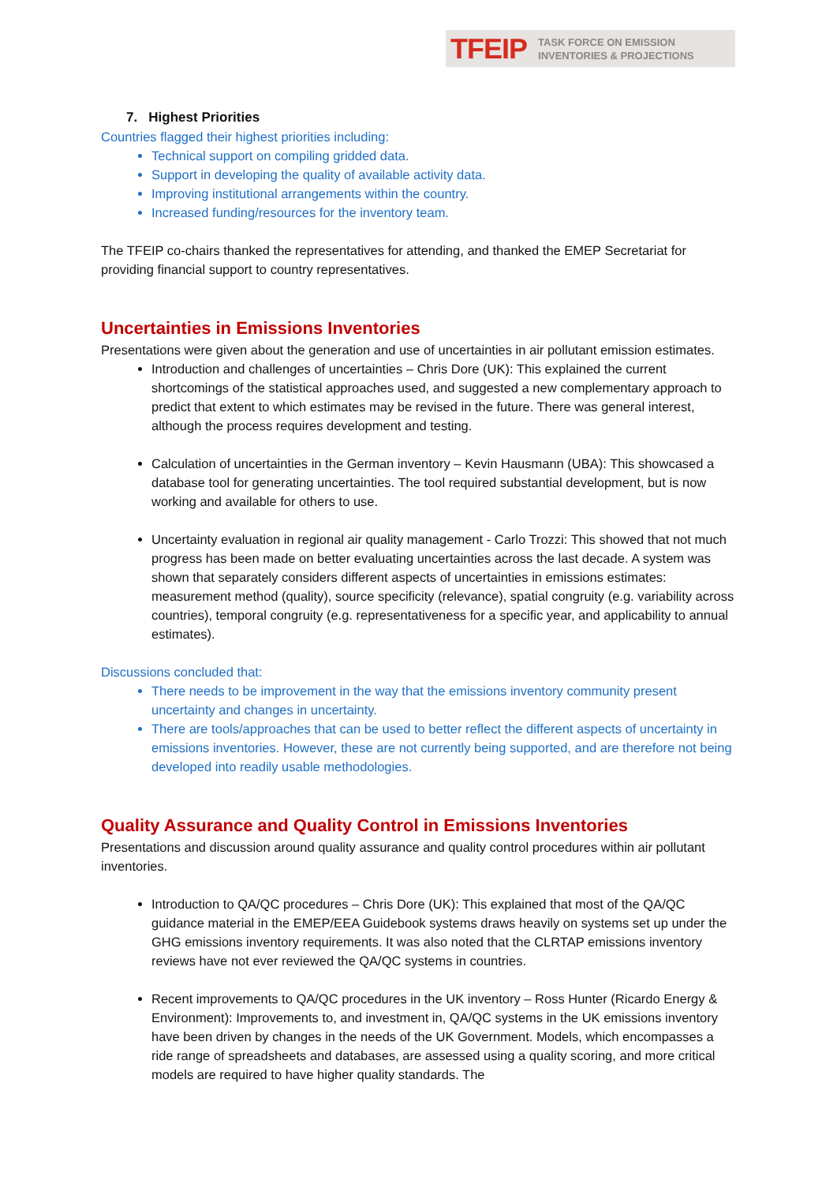TFEIP TASK FORCE ON EMISSION
INVENTORIES & PROJECTIONS
7. Highest Priorities
Countries flagged their highest priorities including:
Technical support on compiling gridded data.
Support in developing the quality of available activity data.
Improving institutional arrangements within the country.
Increased funding/resources for the inventory team.
The TFEIP co-chairs thanked the representatives for attending, and thanked the EMEP Secretariat for providing financial support to country representatives.
Uncertainties in Emissions Inventories
Presentations were given about the generation and use of uncertainties in air pollutant emission estimates.
Introduction and challenges of uncertainties – Chris Dore (UK): This explained the current shortcomings of the statistical approaches used, and suggested a new complementary approach to predict that extent to which estimates may be revised in the future. There was general interest, although the process requires development and testing.
Calculation of uncertainties in the German inventory – Kevin Hausmann (UBA): This showcased a database tool for generating uncertainties. The tool required substantial development, but is now working and available for others to use.
Uncertainty evaluation in regional air quality management - Carlo Trozzi: This showed that not much progress has been made on better evaluating uncertainties across the last decade. A system was shown that separately considers different aspects of uncertainties in emissions estimates: measurement method (quality), source specificity (relevance), spatial congruity (e.g. variability across countries), temporal congruity (e.g. representativeness for a specific year, and applicability to annual estimates).
Discussions concluded that:
There needs to be improvement in the way that the emissions inventory community present uncertainty and changes in uncertainty.
There are tools/approaches that can be used to better reflect the different aspects of uncertainty in emissions inventories. However, these are not currently being supported, and are therefore not being developed into readily usable methodologies.
Quality Assurance and Quality Control in Emissions Inventories
Presentations and discussion around quality assurance and quality control procedures within air pollutant inventories.
Introduction to QA/QC procedures – Chris Dore (UK): This explained that most of the QA/QC guidance material in the EMEP/EEA Guidebook systems draws heavily on systems set up under the GHG emissions inventory requirements. It was also noted that the CLRTAP emissions inventory reviews have not ever reviewed the QA/QC systems in countries.
Recent improvements to QA/QC procedures in the UK inventory – Ross Hunter (Ricardo Energy & Environment): Improvements to, and investment in, QA/QC systems in the UK emissions inventory have been driven by changes in the needs of the UK Government. Models, which encompasses a ride range of spreadsheets and databases, are assessed using a quality scoring, and more critical models are required to have higher quality standards. The